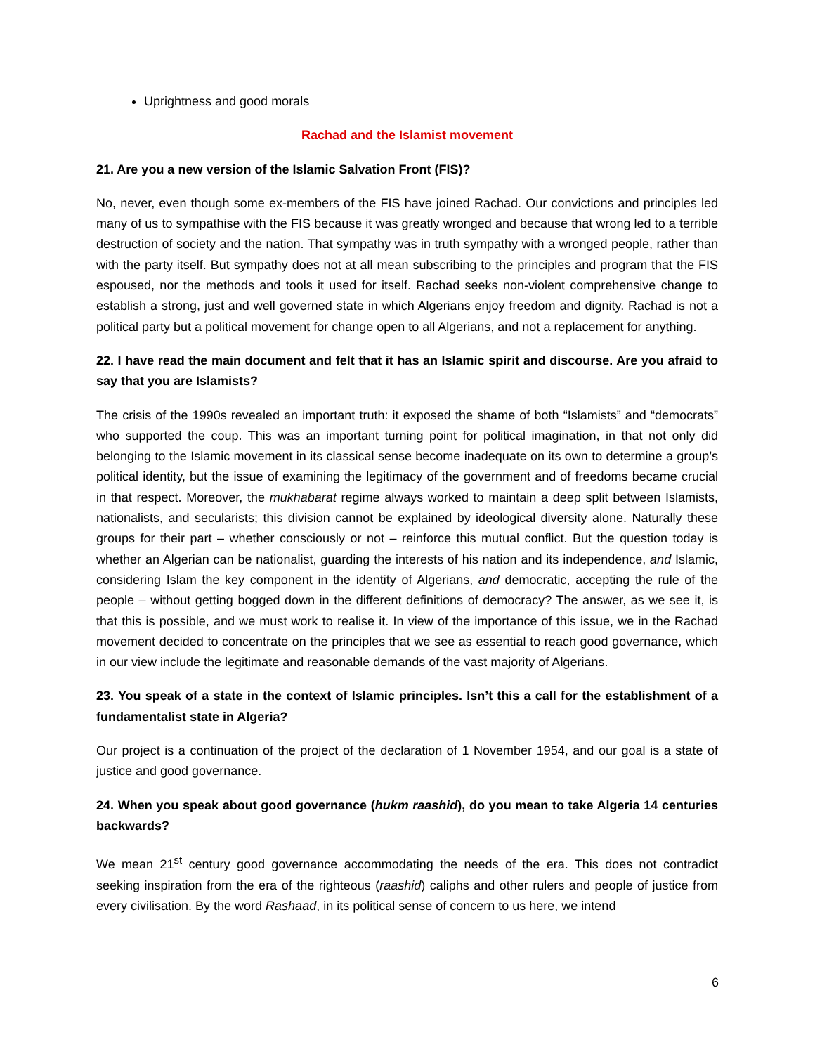Uprightness and good morals
Rachad and the Islamist movement
21. Are you a new version of the Islamic Salvation Front (FIS)?
No, never, even though some ex-members of the FIS have joined Rachad. Our convictions and principles led many of us to sympathise with the FIS because it was greatly wronged and because that wrong led to a terrible destruction of society and the nation. That sympathy was in truth sympathy with a wronged people, rather than with the party itself. But sympathy does not at all mean subscribing to the principles and program that the FIS espoused, nor the methods and tools it used for itself. Rachad seeks non-violent comprehensive change to establish a strong, just and well governed state in which Algerians enjoy freedom and dignity. Rachad is not a political party but a political movement for change open to all Algerians, and not a replacement for anything.
22. I have read the main document and felt that it has an Islamic spirit and discourse. Are you afraid to say that you are Islamists?
The crisis of the 1990s revealed an important truth: it exposed the shame of both “Islamists” and “democrats” who supported the coup. This was an important turning point for political imagination, in that not only did belonging to the Islamic movement in its classical sense become inadequate on its own to determine a group’s political identity, but the issue of examining the legitimacy of the government and of freedoms became crucial in that respect. Moreover, the mukhabarat regime always worked to maintain a deep split between Islamists, nationalists, and secularists; this division cannot be explained by ideological diversity alone. Naturally these groups for their part – whether consciously or not – reinforce this mutual conflict. But the question today is whether an Algerian can be nationalist, guarding the interests of his nation and its independence, and Islamic, considering Islam the key component in the identity of Algerians, and democratic, accepting the rule of the people – without getting bogged down in the different definitions of democracy? The answer, as we see it, is that this is possible, and we must work to realise it. In view of the importance of this issue, we in the Rachad movement decided to concentrate on the principles that we see as essential to reach good governance, which in our view include the legitimate and reasonable demands of the vast majority of Algerians.
23. You speak of a state in the context of Islamic principles. Isn’t this a call for the establishment of a fundamentalist state in Algeria?
Our project is a continuation of the project of the declaration of 1 November 1954, and our goal is a state of justice and good governance.
24. When you speak about good governance (hukm raashid), do you mean to take Algeria 14 centuries backwards?
We mean 21<sup>st</sup> century good governance accommodating the needs of the era. This does not contradict seeking inspiration from the era of the righteous (raashid) caliphs and other rulers and people of justice from every civilisation. By the word Rashaad, in its political sense of concern to us here, we intend
6